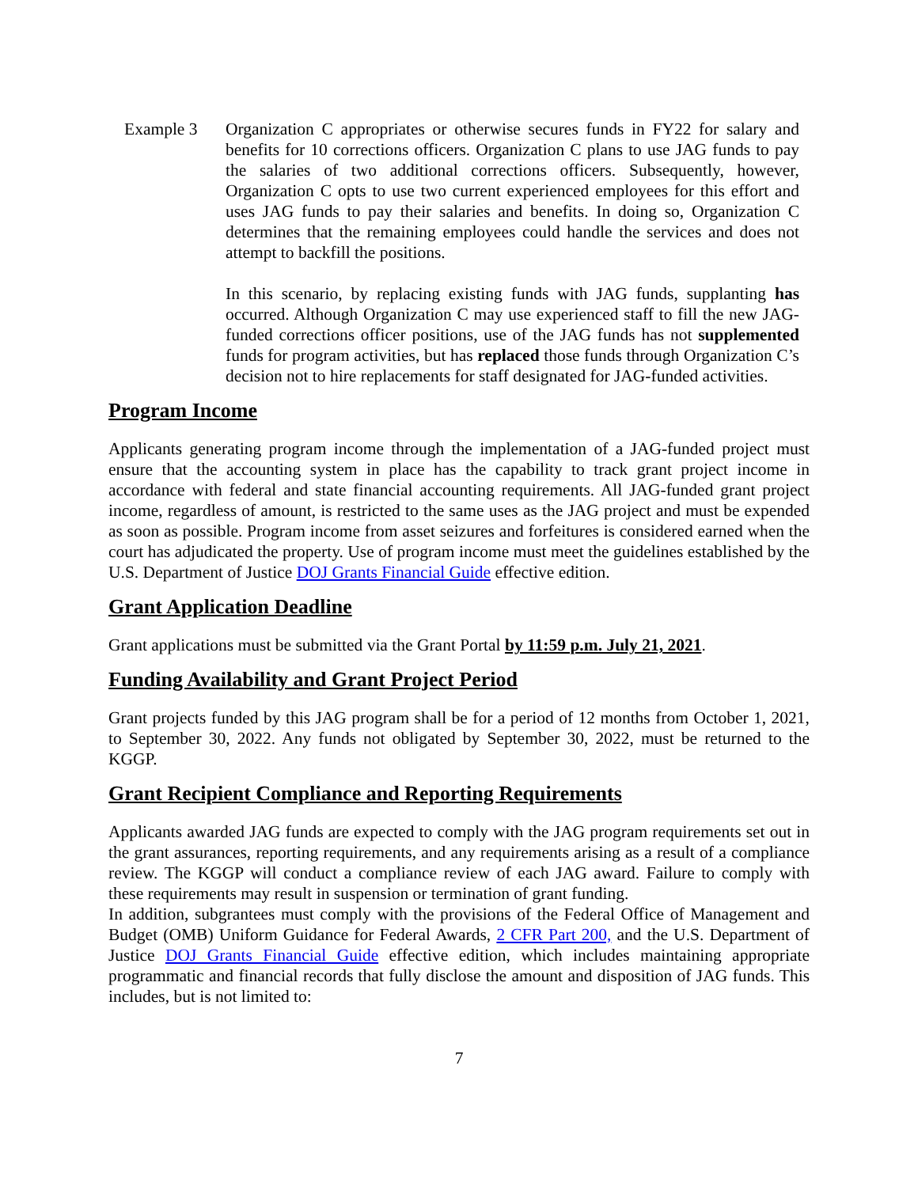Example 3 Organization C appropriates or otherwise secures funds in FY22 for salary and benefits for 10 corrections officers. Organization C plans to use JAG funds to pay the salaries of two additional corrections officers. Subsequently, however, Organization C opts to use two current experienced employees for this effort and uses JAG funds to pay their salaries and benefits. In doing so, Organization C determines that the remaining employees could handle the services and does not attempt to backfill the positions.
In this scenario, by replacing existing funds with JAG funds, supplanting has occurred. Although Organization C may use experienced staff to fill the new JAG-funded corrections officer positions, use of the JAG funds has not supplemented funds for program activities, but has replaced those funds through Organization C’s decision not to hire replacements for staff designated for JAG-funded activities.
Program Income
Applicants generating program income through the implementation of a JAG-funded project must ensure that the accounting system in place has the capability to track grant project income in accordance with federal and state financial accounting requirements. All JAG-funded grant project income, regardless of amount, is restricted to the same uses as the JAG project and must be expended as soon as possible. Program income from asset seizures and forfeitures is considered earned when the court has adjudicated the property. Use of program income must meet the guidelines established by the U.S. Department of Justice DOJ Grants Financial Guide effective edition.
Grant Application Deadline
Grant applications must be submitted via the Grant Portal by 11:59 p.m. July 21, 2021.
Funding Availability and Grant Project Period
Grant projects funded by this JAG program shall be for a period of 12 months from October 1, 2021, to September 30, 2022. Any funds not obligated by September 30, 2022, must be returned to the KGGP.
Grant Recipient Compliance and Reporting Requirements
Applicants awarded JAG funds are expected to comply with the JAG program requirements set out in the grant assurances, reporting requirements, and any requirements arising as a result of a compliance review. The KGGP will conduct a compliance review of each JAG award. Failure to comply with these requirements may result in suspension or termination of grant funding.
In addition, subgrantees must comply with the provisions of the Federal Office of Management and Budget (OMB) Uniform Guidance for Federal Awards, 2 CFR Part 200, and the U.S. Department of Justice DOJ Grants Financial Guide effective edition, which includes maintaining appropriate programmatic and financial records that fully disclose the amount and disposition of JAG funds. This includes, but is not limited to:
7